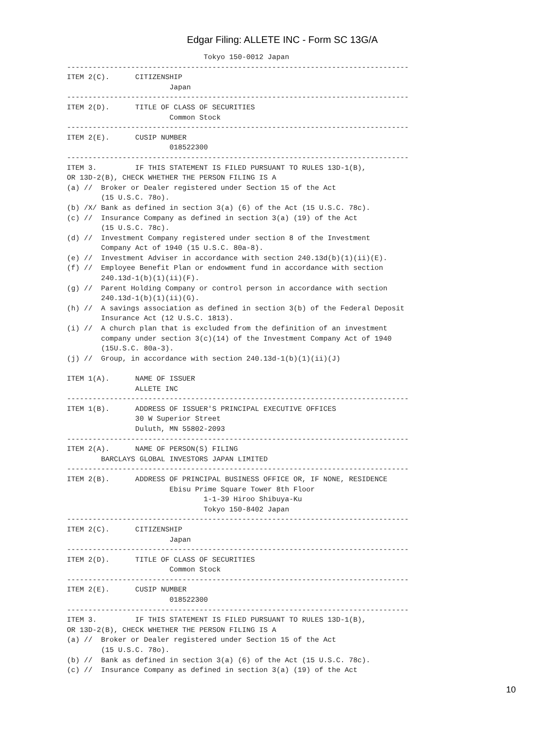Edgar Filing: ALLETE INC - Form SC 13G/A
                                Tokyo 150-0012 Japan
--------------------------------------------------------------------------------
ITEM 2(C).      CITIZENSHIP
                        Japan
--------------------------------------------------------------------------------
ITEM 2(D).      TITLE OF CLASS OF SECURITIES
                        Common Stock
--------------------------------------------------------------------------------
ITEM 2(E).      CUSIP NUMBER
                        018522300
--------------------------------------------------------------------------------
ITEM 3.         IF THIS STATEMENT IS FILED PURSUANT TO RULES 13D-1(B),
OR 13D-2(B), CHECK WHETHER THE PERSON FILING IS A
(a) //  Broker or Dealer registered under Section 15 of the Act
        (15 U.S.C. 78o).
(b) /X/ Bank as defined in section 3(a) (6) of the Act (15 U.S.C. 78c).
(c) //  Insurance Company as defined in section 3(a) (19) of the Act
        (15 U.S.C. 78c).
(d) //  Investment Company registered under section 8 of the Investment
        Company Act of 1940 (15 U.S.C. 80a-8).
(e) //  Investment Adviser in accordance with section 240.13d(b)(1)(ii)(E).
(f) //  Employee Benefit Plan or endowment fund in accordance with section
        240.13d-1(b)(1)(ii)(F).
(g) //  Parent Holding Company or control person in accordance with section
        240.13d-1(b)(1)(ii)(G).
(h) //  A savings association as defined in section 3(b) of the Federal Deposit
        Insurance Act (12 U.S.C. 1813).
(i) //  A church plan that is excluded from the definition of an investment
        company under section 3(c)(14) of the Investment Company Act of 1940
        (15U.S.C. 80a-3).
(j) //  Group, in accordance with section 240.13d-1(b)(1)(ii)(J)

ITEM 1(A).      NAME OF ISSUER
                ALLETE INC
--------------------------------------------------------------------------------
ITEM 1(B).      ADDRESS OF ISSUER'S PRINCIPAL EXECUTIVE OFFICES
                30 W Superior Street
                Duluth, MN 55802-2093
--------------------------------------------------------------------------------
ITEM 2(A).      NAME OF PERSON(S) FILING
        BARCLAYS GLOBAL INVESTORS JAPAN LIMITED
--------------------------------------------------------------------------------
ITEM 2(B).      ADDRESS OF PRINCIPAL BUSINESS OFFICE OR, IF NONE, RESIDENCE
                        Ebisu Prime Square Tower 8th Floor
                                1-1-39 Hiroo Shibuya-Ku
                                Tokyo 150-8402 Japan
--------------------------------------------------------------------------------
ITEM 2(C).      CITIZENSHIP
                        Japan
--------------------------------------------------------------------------------
ITEM 2(D).      TITLE OF CLASS OF SECURITIES
                        Common Stock
--------------------------------------------------------------------------------
ITEM 2(E).      CUSIP NUMBER
                        018522300
--------------------------------------------------------------------------------
ITEM 3.         IF THIS STATEMENT IS FILED PURSUANT TO RULES 13D-1(B),
OR 13D-2(B), CHECK WHETHER THE PERSON FILING IS A
(a) //  Broker or Dealer registered under Section 15 of the Act
        (15 U.S.C. 78o).
(b) //  Bank as defined in section 3(a) (6) of the Act (15 U.S.C. 78c).
(c) //  Insurance Company as defined in section 3(a) (19) of the Act
10